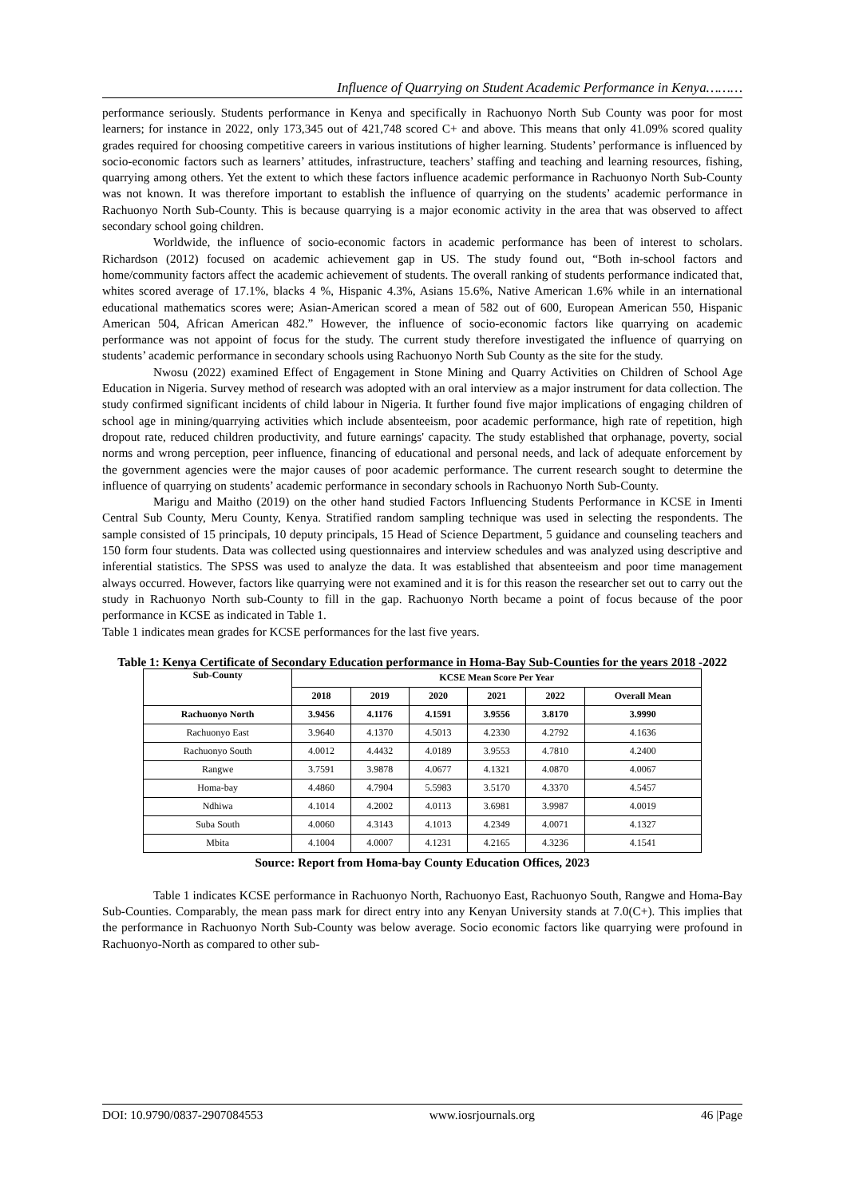Influence of Quarrying on Student Academic Performance in Kenya………
performance seriously. Students performance in Kenya and specifically in Rachuonyo North Sub County was poor for most learners; for instance in 2022, only 173,345 out of 421,748 scored C+ and above. This means that only 41.09% scored quality grades required for choosing competitive careers in various institutions of higher learning. Students’ performance is influenced by socio-economic factors such as learners’ attitudes, infrastructure, teachers’ staffing and teaching and learning resources, fishing, quarrying among others. Yet the extent to which these factors influence academic performance in Rachuonyo North Sub-County was not known. It was therefore important to establish the influence of quarrying on the students’ academic performance in Rachuonyo North Sub-County. This is because quarrying is a major economic activity in the area that was observed to affect secondary school going children.
Worldwide, the influence of socio-economic factors in academic performance has been of interest to scholars. Richardson (2012) focused on academic achievement gap in US. The study found out, “Both in-school factors and home/community factors affect the academic achievement of students. The overall ranking of students performance indicated that, whites scored average of 17.1%, blacks 4 %, Hispanic 4.3%, Asians 15.6%, Native American 1.6% while in an international educational mathematics scores were; Asian-American scored a mean of 582 out of 600, European American 550, Hispanic American 504, African American 482.” However, the influence of socio-economic factors like quarrying on academic performance was not appoint of focus for the study. The current study therefore investigated the influence of quarrying on students’ academic performance in secondary schools using Rachuonyo North Sub County as the site for the study.
Nwosu (2022) examined Effect of Engagement in Stone Mining and Quarry Activities on Children of School Age Education in Nigeria. Survey method of research was adopted with an oral interview as a major instrument for data collection. The study confirmed significant incidents of child labour in Nigeria. It further found five major implications of engaging children of school age in mining/quarrying activities which include absenteeism, poor academic performance, high rate of repetition, high dropout rate, reduced children productivity, and future earnings' capacity. The study established that orphanage, poverty, social norms and wrong perception, peer influence, financing of educational and personal needs, and lack of adequate enforcement by the government agencies were the major causes of poor academic performance. The current research sought to determine the influence of quarrying on students’ academic performance in secondary schools in Rachuonyo North Sub-County.
Marigu and Maitho (2019) on the other hand studied Factors Influencing Students Performance in KCSE in Imenti Central Sub County, Meru County, Kenya. Stratified random sampling technique was used in selecting the respondents. The sample consisted of 15 principals, 10 deputy principals, 15 Head of Science Department, 5 guidance and counseling teachers and 150 form four students. Data was collected using questionnaires and interview schedules and was analyzed using descriptive and inferential statistics. The SPSS was used to analyze the data. It was established that absenteeism and poor time management always occurred. However, factors like quarrying were not examined and it is for this reason the researcher set out to carry out the study in Rachuonyo North sub-County to fill in the gap. Rachuonyo North became a point of focus because of the poor performance in KCSE as indicated in Table 1.
Table 1 indicates mean grades for KCSE performances for the last five years.
Table 1: Kenya Certificate of Secondary Education performance in Homa-Bay Sub-Counties for the years 2018 -2022
| Sub-County | KCSE Mean Score Per Year | | | | | |
| --- | --- | --- | --- | --- | --- | --- |
| | 2018 | 2019 | 2020 | 2021 | 2022 | Overall Mean |
| Rachuonyo North | 3.9456 | 4.1176 | 4.1591 | 3.9556 | 3.8170 | 3.9990 |
| Rachuonyo East | 3.9640 | 4.1370 | 4.5013 | 4.2330 | 4.2792 | 4.1636 |
| Rachuonyo South | 4.0012 | 4.4432 | 4.0189 | 3.9553 | 4.7810 | 4.2400 |
| Rangwe | 3.7591 | 3.9878 | 4.0677 | 4.1321 | 4.0870 | 4.0067 |
| Homa-bay | 4.4860 | 4.7904 | 5.5983 | 3.5170 | 4.3370 | 4.5457 |
| Ndhiwa | 4.1014 | 4.2002 | 4.0113 | 3.6981 | 3.9987 | 4.0019 |
| Suba South | 4.0060 | 4.3143 | 4.1013 | 4.2349 | 4.0071 | 4.1327 |
| Mbita | 4.1004 | 4.0007 | 4.1231 | 4.2165 | 4.3236 | 4.1541 |
Source: Report from Homa-bay County Education Offices, 2023
Table 1 indicates KCSE performance in Rachuonyo North, Rachuonyo East, Rachuonyo South, Rangwe and Homa-Bay Sub-Counties. Comparably, the mean pass mark for direct entry into any Kenyan University stands at 7.0(C+). This implies that the performance in Rachuonyo North Sub-County was below average. Socio economic factors like quarrying were profound in Rachuonyo-North as compared to other sub-
DOI: 10.9790/0837-2907084553 www.iosrjournals.org 46 |Page